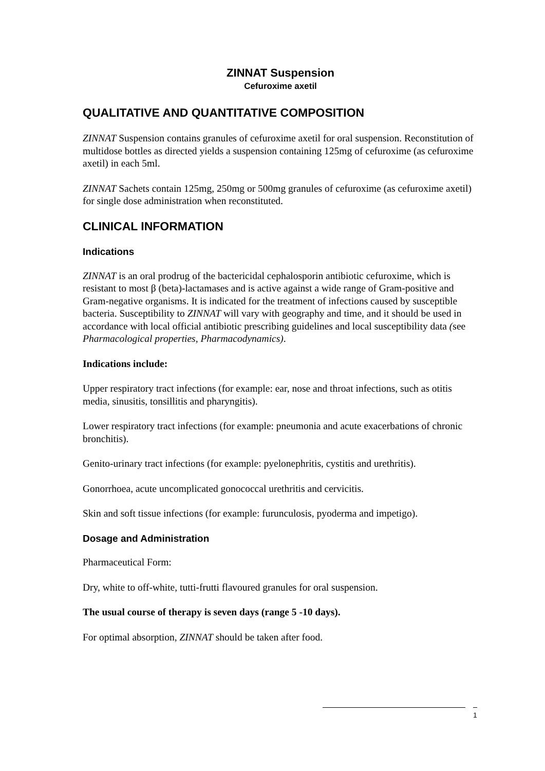ZINNAT Suspension
Cefuroxime axetil
QUALITATIVE AND QUANTITATIVE COMPOSITION
ZINNAT Suspension contains granules of cefuroxime axetil for oral suspension. Reconstitution of multidose bottles as directed yields a suspension containing 125mg of cefuroxime (as cefuroxime axetil) in each 5ml.
ZINNAT Sachets contain 125mg, 250mg or 500mg granules of cefuroxime (as cefuroxime axetil) for single dose administration when reconstituted.
CLINICAL INFORMATION
Indications
ZINNAT is an oral prodrug of the bactericidal cephalosporin antibiotic cefuroxime, which is resistant to most β (beta)-lactamases and is active against a wide range of Gram-positive and Gram-negative organisms. It is indicated for the treatment of infections caused by susceptible bacteria. Susceptibility to ZINNAT will vary with geography and time, and it should be used in accordance with local official antibiotic prescribing guidelines and local susceptibility data (see Pharmacological properties, Pharmacodynamics).
Indications include:
Upper respiratory tract infections (for example: ear, nose and throat infections, such as otitis media, sinusitis, tonsillitis and pharyngitis).
Lower respiratory tract infections (for example: pneumonia and acute exacerbations of chronic bronchitis).
Genito-urinary tract infections (for example: pyelonephritis, cystitis and urethritis).
Gonorrhoea, acute uncomplicated gonococcal urethritis and cervicitis.
Skin and soft tissue infections (for example: furunculosis, pyoderma and impetigo).
Dosage and Administration
Pharmaceutical Form:
Dry, white to off-white, tutti-frutti flavoured granules for oral suspension.
The usual course of therapy is seven days (range 5 -10 days).
For optimal absorption, ZINNAT should be taken after food.
1